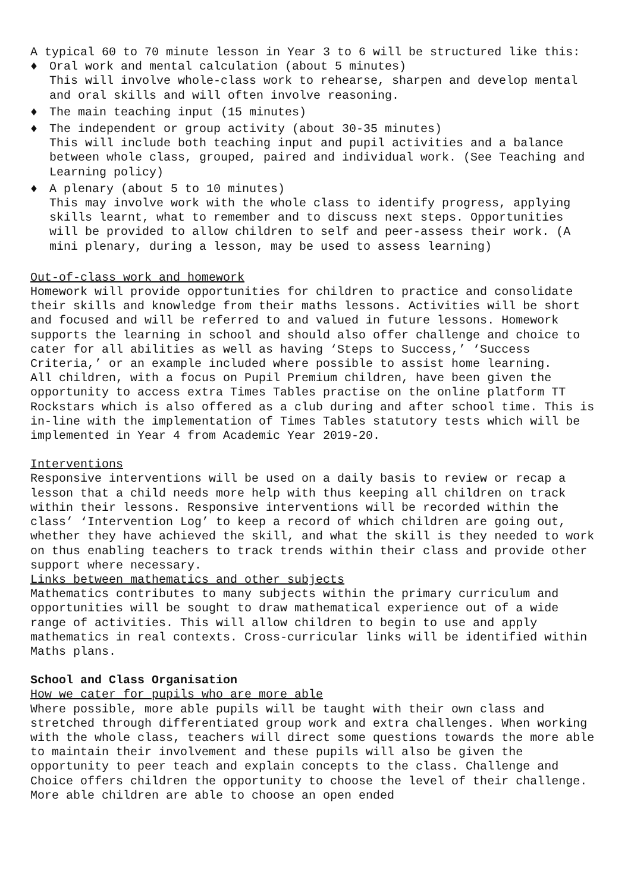A typical 60 to 70 minute lesson in Year 3 to 6 will be structured like this:
♦ Oral work and mental calculation (about 5 minutes)
This will involve whole-class work to rehearse, sharpen and develop mental and oral skills and will often involve reasoning.
♦ The main teaching input (15 minutes)
♦ The independent or group activity (about 30-35 minutes)
This will include both teaching input and pupil activities and a balance between whole class, grouped, paired and individual work. (See Teaching and Learning policy)
♦ A plenary (about 5 to 10 minutes)
This may involve work with the whole class to identify progress, applying skills learnt, what to remember and to discuss next steps. Opportunities will be provided to allow children to self and peer-assess their work. (A mini plenary, during a lesson, may be used to assess learning)
Out-of-class work and homework
Homework will provide opportunities for children to practice and consolidate their skills and knowledge from their maths lessons. Activities will be short and focused and will be referred to and valued in future lessons. Homework supports the learning in school and should also offer challenge and choice to cater for all abilities as well as having ‘Steps to Success,’ ‘Success Criteria,’ or an example included where possible to assist home learning.
All children, with a focus on Pupil Premium children, have been given the opportunity to access extra Times Tables practise on the online platform TT Rockstars which is also offered as a club during and after school time. This is in-line with the implementation of Times Tables statutory tests which will be implemented in Year 4 from Academic Year 2019-20.
Interventions
Responsive interventions will be used on a daily basis to review or recap a lesson that a child needs more help with thus keeping all children on track within their lessons. Responsive interventions will be recorded within the class’ ‘Intervention Log’ to keep a record of which children are going out, whether they have achieved the skill, and what the skill is they needed to work on thus enabling teachers to track trends within their class and provide other support where necessary.
Links between mathematics and other subjects
Mathematics contributes to many subjects within the primary curriculum and opportunities will be sought to draw mathematical experience out of a wide range of activities. This will allow children to begin to use and apply mathematics in real contexts. Cross-curricular links will be identified within Maths plans.
School and Class Organisation
How we cater for pupils who are more able
Where possible, more able pupils will be taught with their own class and stretched through differentiated group work and extra challenges. When working with the whole class, teachers will direct some questions towards the more able to maintain their involvement and these pupils will also be given the opportunity to peer teach and explain concepts to the class. Challenge and Choice offers children the opportunity to choose the level of their challenge. More able children are able to choose an open ended